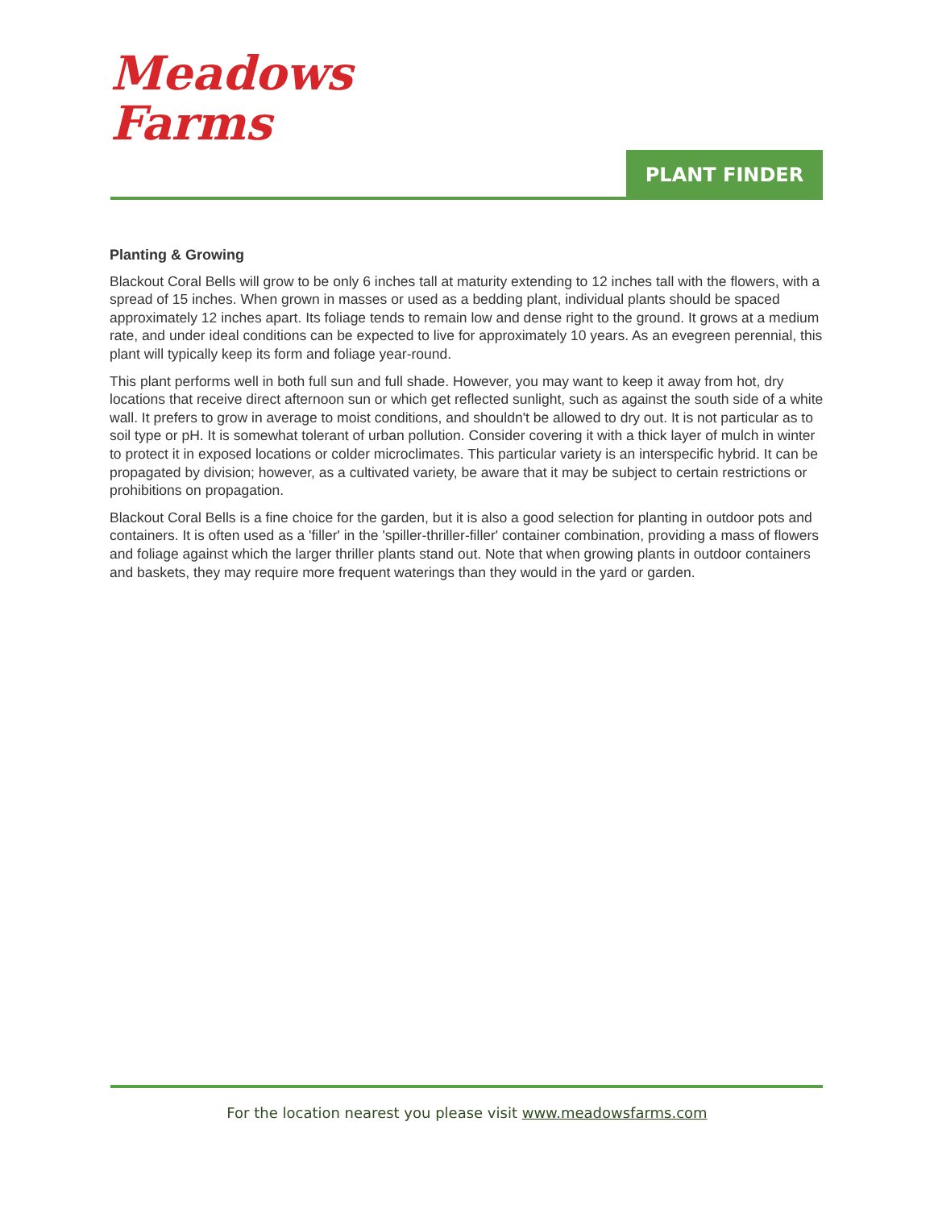Meadows
Farms
PLANT FINDER
Planting & Growing
Blackout Coral Bells will grow to be only 6 inches tall at maturity extending to 12 inches tall with the flowers, with a spread of 15 inches. When grown in masses or used as a bedding plant, individual plants should be spaced approximately 12 inches apart. Its foliage tends to remain low and dense right to the ground. It grows at a medium rate, and under ideal conditions can be expected to live for approximately 10 years. As an evegreen perennial, this plant will typically keep its form and foliage year-round.
This plant performs well in both full sun and full shade. However, you may want to keep it away from hot, dry locations that receive direct afternoon sun or which get reflected sunlight, such as against the south side of a white wall. It prefers to grow in average to moist conditions, and shouldn't be allowed to dry out. It is not particular as to soil type or pH. It is somewhat tolerant of urban pollution. Consider covering it with a thick layer of mulch in winter to protect it in exposed locations or colder microclimates. This particular variety is an interspecific hybrid. It can be propagated by division; however, as a cultivated variety, be aware that it may be subject to certain restrictions or prohibitions on propagation.
Blackout Coral Bells is a fine choice for the garden, but it is also a good selection for planting in outdoor pots and containers. It is often used as a 'filler' in the 'spiller-thriller-filler' container combination, providing a mass of flowers and foliage against which the larger thriller plants stand out. Note that when growing plants in outdoor containers and baskets, they may require more frequent waterings than they would in the yard or garden.
For the location nearest you please visit www.meadowsfarms.com